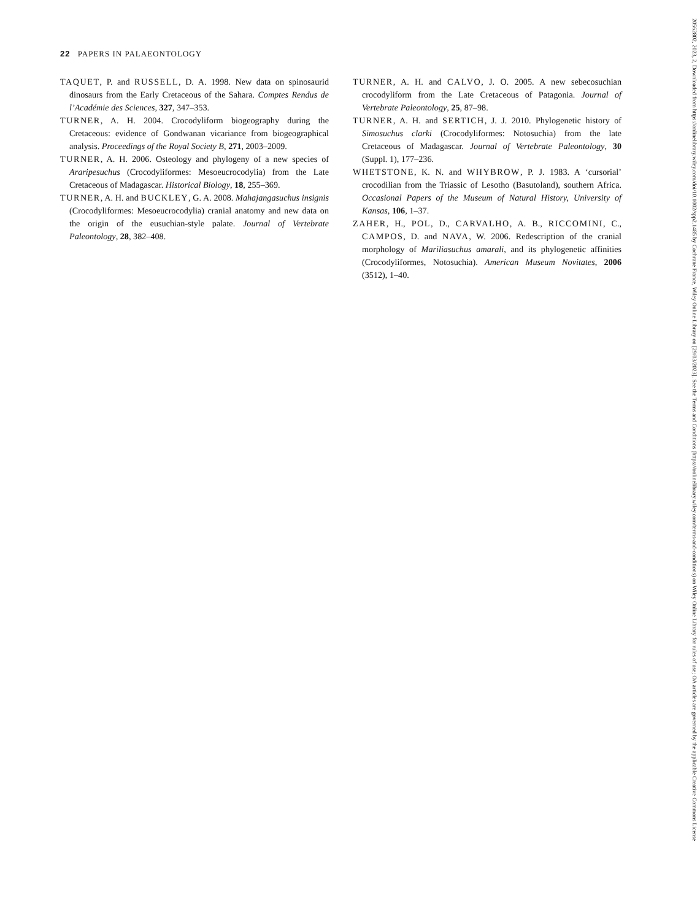22 PAPERS IN PALAEONTOLOGY
TAQUET, P. and RUSSELL, D. A. 1998. New data on spinosaurid dinosaurs from the Early Cretaceous of the Sahara. Comptes Rendus de l’Académie des Sciences, 327, 347–353.
TURNER, A. H. 2004. Crocodyliform biogeography during the Cretaceous: evidence of Gondwanan vicariance from biogeographical analysis. Proceedings of the Royal Society B, 271, 2003–2009.
TURNER, A. H. 2006. Osteology and phylogeny of a new species of Araripesuchus (Crocodyliformes: Mesoeucrocodylia) from the Late Cretaceous of Madagascar. Historical Biology, 18, 255–369.
TURNER, A. H. and BUCKLEY, G. A. 2008. Mahajangasuchus insignis (Crocodyliformes: Mesoeucrocodylia) cranial anatomy and new data on the origin of the eusuchian-style palate. Journal of Vertebrate Paleontology, 28, 382–408.
TURNER, A. H. and CALVO, J. O. 2005. A new sebecosuchian crocodyliform from the Late Cretaceous of Patagonia. Journal of Vertebrate Paleontology, 25, 87–98.
TURNER, A. H. and SERTICH, J. J. 2010. Phylogenetic history of Simosuchus clarki (Crocodyliformes: Notosuchia) from the late Cretaceous of Madagascar. Journal of Vertebrate Paleontology, 30 (Suppl. 1), 177–236.
WHETSTONE, K. N. and WHYBROW, P. J. 1983. A ‘cursorial’ crocodilian from the Triassic of Lesotho (Basutoland), southern Africa. Occasional Papers of the Museum of Natural History, University of Kansas, 106, 1–37.
ZAHER, H., POL, D., CARVALHO, A. B., RICCOMINI, C., CAMPOS, D. and NAVA, W. 2006. Redescription of the cranial morphology of Mariliasuchus amarali, and its phylogenetic affinities (Crocodyliformes, Notosuchia). American Museum Novitates, 2006 (3512), 1–40.
20562802, 2023, 2, Downloaded from https://onlinelibrary.wiley.com/doi/10.1002/spp2.1485 by Cochrane France, Wiley Online Library on [29/03/2023]. See the Terms and Conditions (https://onlinelibrary.wiley.com/terms-and-conditions) on Wiley Online Library for rules of use; OA articles are governed by the applicable Creative Commons License